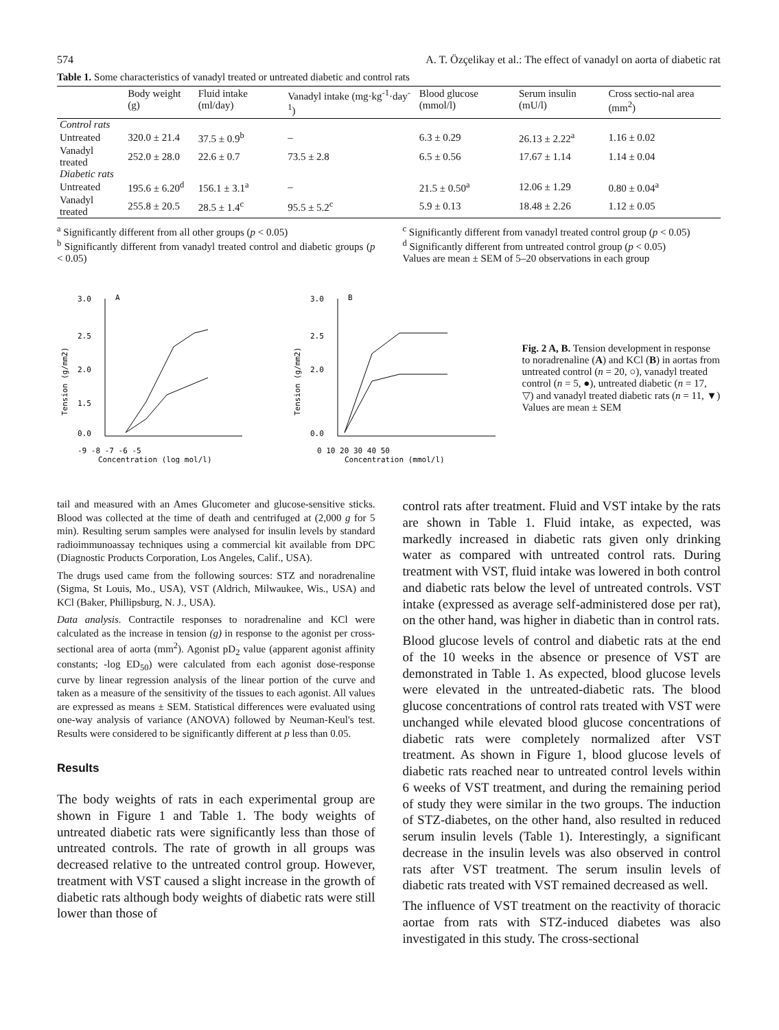574 A. T. Özçelikay et al.: The effect of vanadyl on aorta of diabetic rat
Table 1. Some characteristics of vanadyl treated or untreated diabetic and control rats
| | Body weight (g) | Fluid intake (ml/day) | Vanadyl intake (mg·kg<sup>-1</sup>·day<sup>-1</sup>) | Blood glucose (mmol/l) | Serum insulin (mU/l) | Cross sectio-nal area (mm<sup>2</sup>) |
| --- | --- | --- | --- | --- | --- | --- |
| Control rats | | | | | | |
| Untreated | 320.0 ± 21.4 | 37.5 ± 0.9<sup>b</sup> | – | 6.3 ± 0.29 | 26.13 ± 2.22<sup>a</sup> | 1.16 ± 0.02 |
| Vanadyl treated | 252.0 ± 28.0 | 22.6 ± 0.7 | 73.5 ± 2.8 | 6.5 ± 0.56 | 17.67 ± 1.14 | 1.14 ± 0.04 |
| Diabetic rats | | | | | | |
| Untreated | 195.6 ± 6.20<sup>d</sup> | 156.1 ± 3.1<sup>a</sup> | – | 21.5 ± 0.50<sup>a</sup> | 12.06 ± 1.29 | 0.80 ± 0.04<sup>a</sup> |
| Vanadyl treated | 255.8 ± 20.5 | 28.5 ± 1.4<sup>c</sup> | 95.5 ± 5.2<sup>c</sup> | 5.9 ± 0.13 | 18.48 ± 2.26 | 1.12 ± 0.05 |
<sup>a</sup> Significantly different from all other groups (p < 0.05)
<sup>b</sup> Significantly different from vanadyl treated control and diabetic groups (p < 0.05)
<sup>c</sup> Significantly different from vanadyl treated control group (p < 0.05)
<sup>d</sup> Significantly different from untreated control group (p < 0.05)
Values are mean ± SEM of 5–20 observations in each group
A
3.0
2.5
2.0
1.5
0.0
-9 -8 -7 -6 -5
Concentration (log mol/l)
Tension (g/mm2)
B
3.0
2.5
2.0
0.0
0 10 20 30 40 50
Concentration (mmol/l)
Tension (g/mm2)
Fig. 2 A, B. Tension development in response to noradrenaline (A) and KCl (B) in aortas from untreated control (n = 20, ○), vanadyl treated control (n = 5, ●), untreated diabetic (n = 17, ▽) and vanadyl treated diabetic rats (n = 11, ▼) Values are mean ± SEM
tail and measured with an Ames Glucometer and glucose-sensitive sticks. Blood was collected at the time of death and centrifuged at (2,000 g for 5 min). Resulting serum samples were analysed for insulin levels by standard radioimmunoassay techniques using a commercial kit available from DPC (Diagnostic Products Corporation, Los Angeles, Calif., USA).
The drugs used came from the following sources: STZ and noradrenaline (Sigma, St Louis, Mo., USA), VST (Aldrich, Milwaukee, Wis., USA) and KCl (Baker, Phillipsburg, N. J., USA).
Data analysis. Contractile responses to noradrenaline and KCl were calculated as the increase in tension (g) in response to the agonist per cross-sectional area of aorta (mm<sup>2</sup>). Agonist pD<sub>2</sub> value (apparent agonist affinity constants; -log ED<sub>50</sub>) were calculated from each agonist dose-response curve by linear regression analysis of the linear portion of the curve and taken as a measure of the sensitivity of the tissues to each agonist. All values are expressed as means ± SEM. Statistical differences were evaluated using one-way analysis of variance (ANOVA) followed by Neuman-Keul's test. Results were considered to be significantly different at p less than 0.05.
Results
The body weights of rats in each experimental group are shown in Figure 1 and Table 1. The body weights of untreated diabetic rats were significantly less than those of untreated controls. The rate of growth in all groups was decreased relative to the untreated control group. However, treatment with VST caused a slight increase in the growth of diabetic rats although body weights of diabetic rats were still lower than those of
control rats after treatment. Fluid and VST intake by the rats are shown in Table 1. Fluid intake, as expected, was markedly increased in diabetic rats given only drinking water as compared with untreated control rats. During treatment with VST, fluid intake was lowered in both control and diabetic rats below the level of untreated controls. VST intake (expressed as average self-administered dose per rat), on the other hand, was higher in diabetic than in control rats.
Blood glucose levels of control and diabetic rats at the end of the 10 weeks in the absence or presence of VST are demonstrated in Table 1. As expected, blood glucose levels were elevated in the untreated-diabetic rats. The blood glucose concentrations of control rats treated with VST were unchanged while elevated blood glucose concentrations of diabetic rats were completely normalized after VST treatment. As shown in Figure 1, blood glucose levels of diabetic rats reached near to untreated control levels within 6 weeks of VST treatment, and during the remaining period of study they were similar in the two groups. The induction of STZ-diabetes, on the other hand, also resulted in reduced serum insulin levels (Table 1). Interestingly, a significant decrease in the insulin levels was also observed in control rats after VST treatment. The serum insulin levels of diabetic rats treated with VST remained decreased as well.
The influence of VST treatment on the reactivity of thoracic aortae from rats with STZ-induced diabetes was also investigated in this study. The cross-sectional